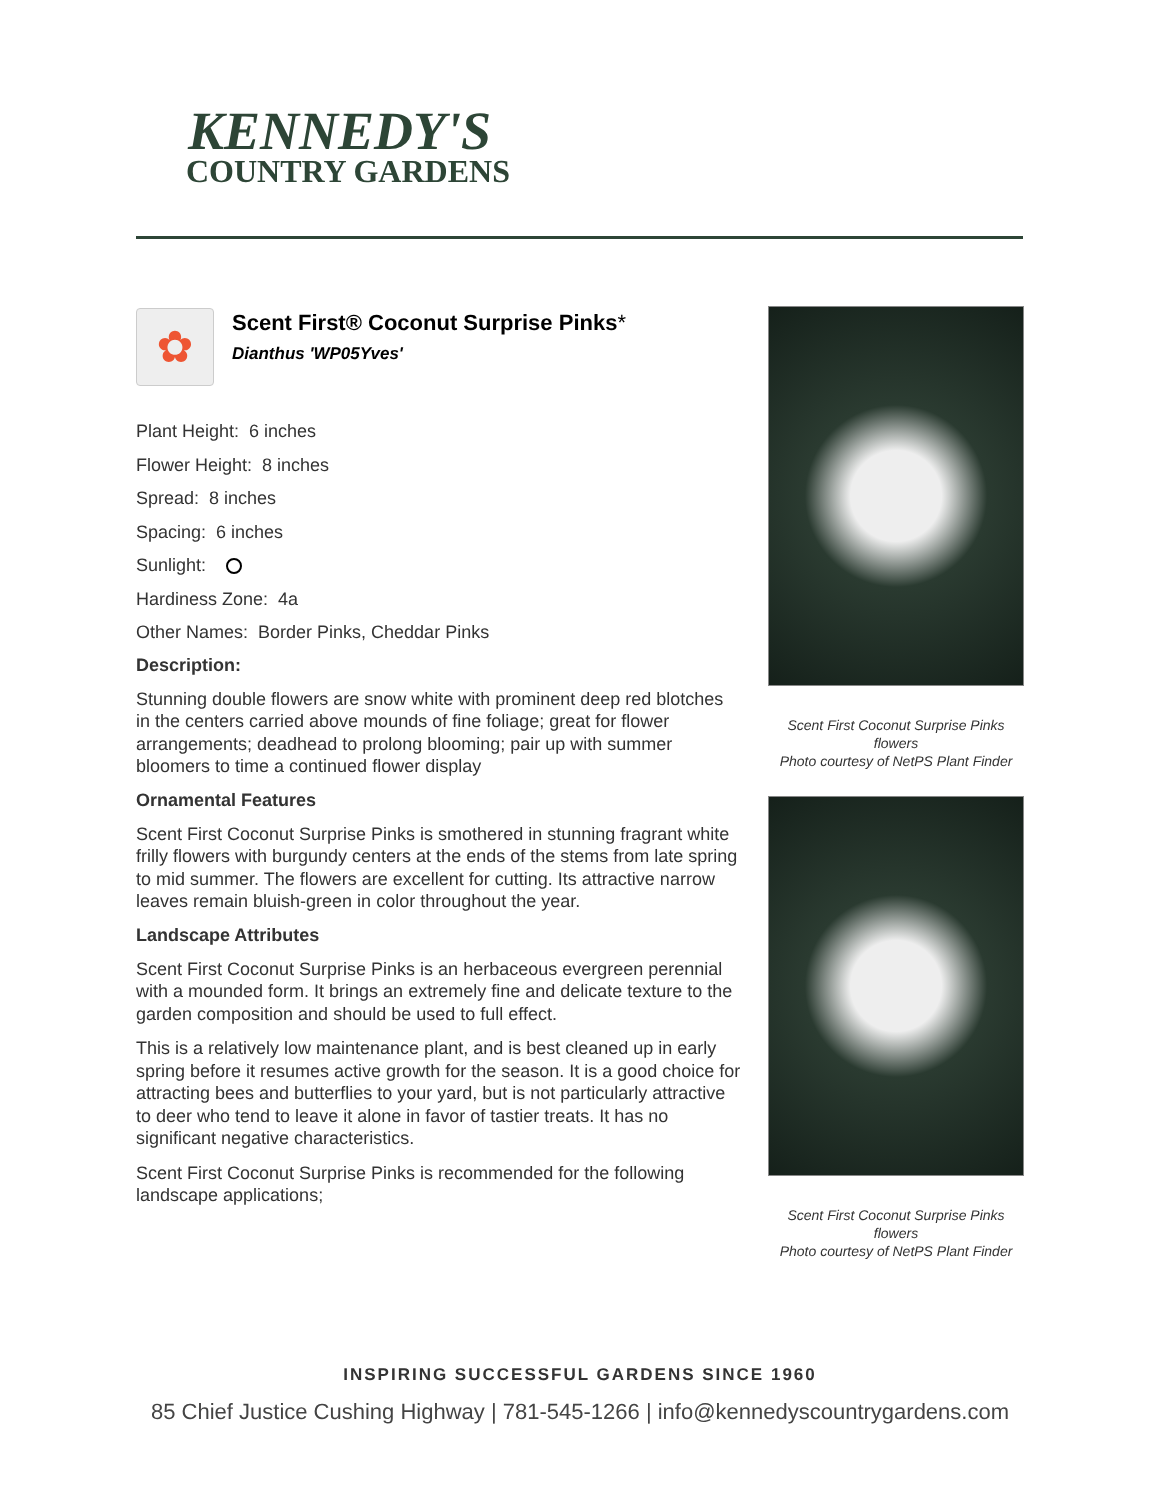KENNEDY'S
COUNTRY GARDENS
✿
Scent First® Coconut Surprise Pinks*
Dianthus 'WP05Yves'
Plant Height: 6 inches
Flower Height: 8 inches
Spread: 8 inches
Spacing: 6 inches
Sunlight:
Hardiness Zone: 4a
Other Names: Border Pinks, Cheddar Pinks
Description:
Stunning double flowers are snow white with prominent deep red blotches in the centers carried above mounds of fine foliage; great for flower arrangements; deadhead to prolong blooming; pair up with summer bloomers to time a continued flower display
Ornamental Features
Scent First Coconut Surprise Pinks is smothered in stunning fragrant white frilly flowers with burgundy centers at the ends of the stems from late spring to mid summer. The flowers are excellent for cutting. Its attractive narrow leaves remain bluish-green in color throughout the year.
Landscape Attributes
Scent First Coconut Surprise Pinks is an herbaceous evergreen perennial with a mounded form. It brings an extremely fine and delicate texture to the garden composition and should be used to full effect.
This is a relatively low maintenance plant, and is best cleaned up in early spring before it resumes active growth for the season. It is a good choice for attracting bees and butterflies to your yard, but is not particularly attractive to deer who tend to leave it alone in favor of tastier treats. It has no significant negative characteristics.
Scent First Coconut Surprise Pinks is recommended for the following landscape applications;
Scent First Coconut Surprise Pinks flowers
Photo courtesy of NetPS Plant Finder
Scent First Coconut Surprise Pinks flowers
Photo courtesy of NetPS Plant Finder
INSPIRING SUCCESSFUL GARDENS SINCE 1960
85 Chief Justice Cushing Highway | 781-545-1266 | info@kennedyscountrygardens.com